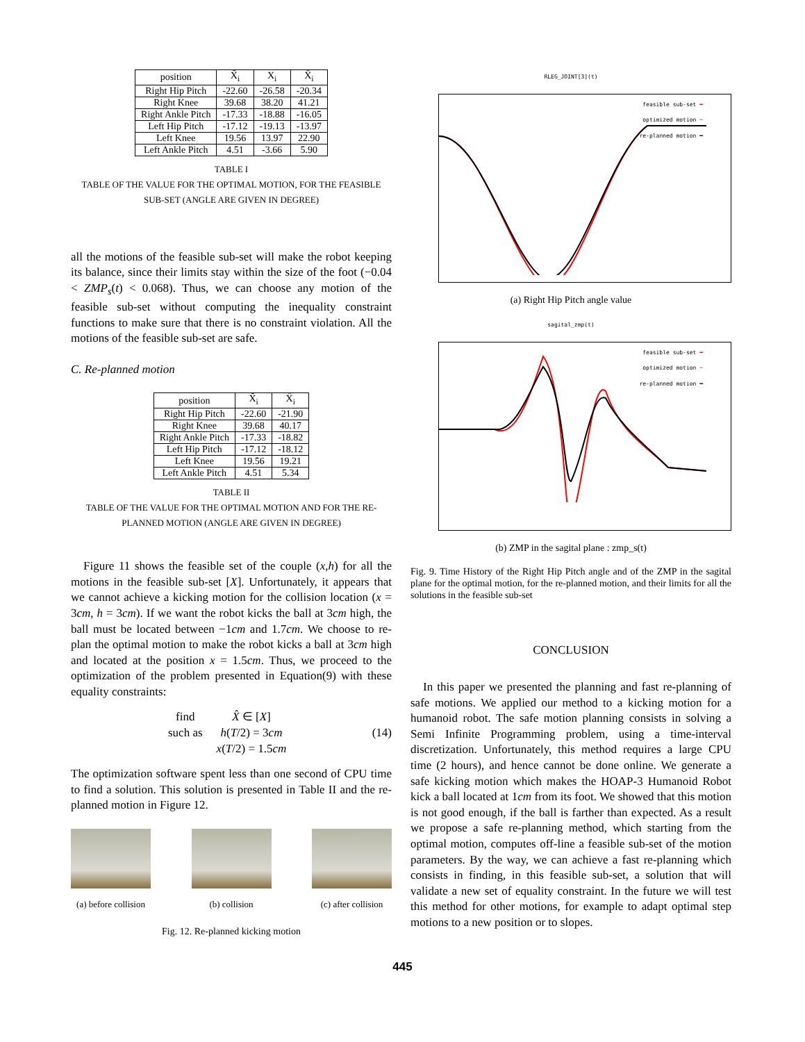| position | X̃<sub>i</sub> | X<sub>i</sub> | X̄<sub>i</sub> |
| --- | --- | --- | --- |
| Right Hip Pitch | -22.60 | -26.58 | -20.34 |
| Right Knee | 39.68 | 38.20 | 41.21 |
| Right Ankle Pitch | -17.33 | -18.88 | -16.05 |
| Left Hip Pitch | -17.12 | -19.13 | -13.97 |
| Left Knee | 19.56 | 13.97 | 22.90 |
| Left Ankle Pitch | 4.51 | -3.66 | 5.90 |
TABLE I
TABLE OF THE VALUE FOR THE OPTIMAL MOTION, FOR THE FEASIBLE SUB-SET (ANGLE ARE GIVEN IN DEGREE)
all the motions of the feasible sub-set will make the robot keeping its balance, since their limits stay within the size of the foot (−0.04 < ZMP<sub>s</sub>(t) < 0.068). Thus, we can choose any motion of the feasible sub-set without computing the inequality constraint functions to make sure that there is no constraint violation. All the motions of the feasible sub-set are safe.
C. Re-planned motion
| position | X̃<sub>i</sub> | X̂<sub>i</sub> |
| --- | --- | --- |
| Right Hip Pitch | -22.60 | -21.90 |
| Right Knee | 39.68 | 40.17 |
| Right Ankle Pitch | -17.33 | -18.82 |
| Left Hip Pitch | -17.12 | -18.12 |
| Left Knee | 19.56 | 19.21 |
| Left Ankle Pitch | 4.51 | 5.34 |
TABLE II
TABLE OF THE VALUE FOR THE OPTIMAL MOTION AND FOR THE RE-PLANNED MOTION (ANGLE ARE GIVEN IN DEGREE)
Figure 11 shows the feasible set of the couple (x,h) for all the motions in the feasible sub-set [X]. Unfortunately, it appears that we cannot achieve a kicking motion for the collision location (x = 3cm, h = 3cm). If we want the robot kicks the ball at 3cm high, the ball must be located between −1cm and 1.7cm. We choose to re-plan the optimal motion to make the robot kicks a ball at 3cm high and located at the position x = 1.5cm. Thus, we proceed to the optimization of the problem presented in Equation(9) with these equality constraints:
find
such as
X̂ ∈ [X]
h(T/2) = 3cm
x(T/2) = 1.5cm
(14)
The optimization software spent less than one second of CPU time to find a solution. This solution is presented in Table II and the re-planned motion in Figure 12.
(a) before collision (b) collision (c) after collision
Fig. 12. Re-planned kicking motion
RLEG_JOINT[3](t)
feasible sub-set ━
optimized motion ━
re-planned motion ━
(a) Right Hip Pitch angle value
sagital_zmp(t)
feasible sub-set ━
optimized motion ━
re-planned motion ━
(b) ZMP in the sagital plane : zmp_s(t)
Fig. 9. Time History of the Right Hip Pitch angle and of the ZMP in the sagital plane for the optimal motion, for the re-planned motion, and their limits for all the solutions in the feasible sub-set
CONCLUSION
In this paper we presented the planning and fast re-planning of safe motions. We applied our method to a kicking motion for a humanoid robot. The safe motion planning consists in solving a Semi Infinite Programming problem, using a time-interval discretization. Unfortunately, this method requires a large CPU time (2 hours), and hence cannot be done online. We generate a safe kicking motion which makes the HOAP-3 Humanoid Robot kick a ball located at 1cm from its foot. We showed that this motion is not good enough, if the ball is farther than expected. As a result we propose a safe re-planning method, which starting from the optimal motion, computes off-line a feasible sub-set of the motion parameters. By the way, we can achieve a fast re-planning which consists in finding, in this feasible sub-set, a solution that will validate a new set of equality constraint. In the future we will test this method for other motions, for example to adapt optimal step motions to a new position or to slopes.
445